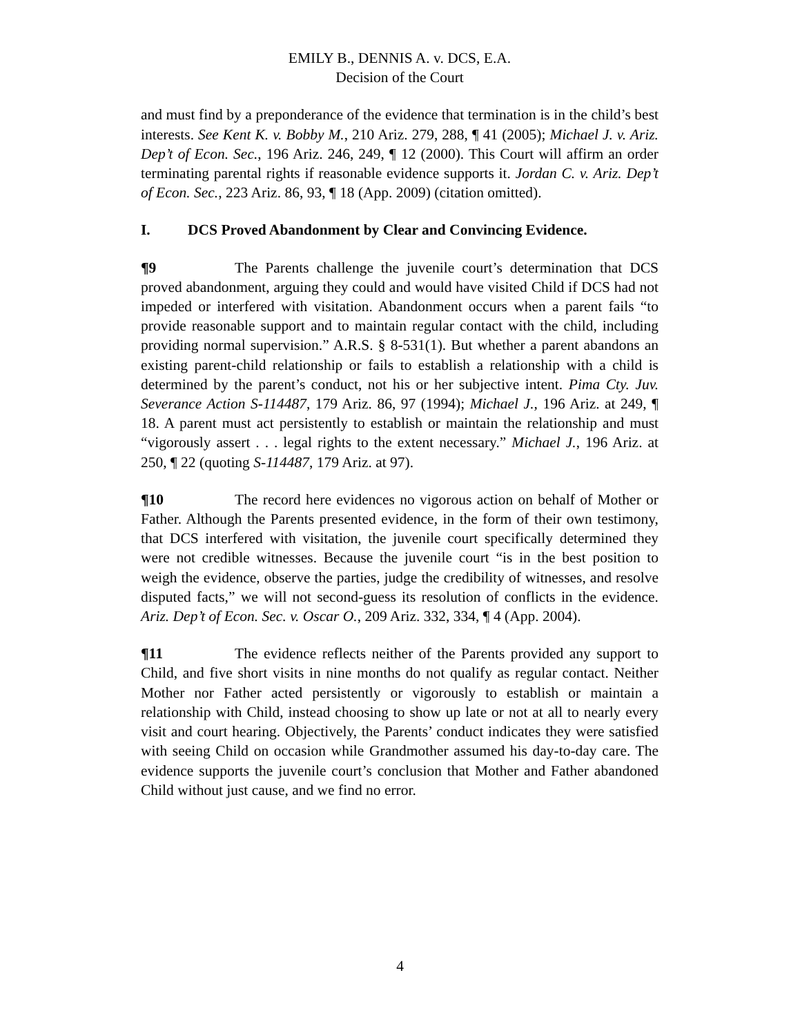EMILY B., DENNIS A. v. DCS, E.A.
Decision of the Court
and must find by a preponderance of the evidence that termination is in the child’s best interests. See Kent K. v. Bobby M., 210 Ariz. 279, 288, ¶ 41 (2005); Michael J. v. Ariz. Dep’t of Econ. Sec., 196 Ariz. 246, 249, ¶ 12 (2000). This Court will affirm an order terminating parental rights if reasonable evidence supports it. Jordan C. v. Ariz. Dep’t of Econ. Sec., 223 Ariz. 86, 93, ¶ 18 (App. 2009) (citation omitted).
I. DCS Proved Abandonment by Clear and Convincing Evidence.
¶9 The Parents challenge the juvenile court’s determination that DCS proved abandonment, arguing they could and would have visited Child if DCS had not impeded or interfered with visitation. Abandonment occurs when a parent fails “to provide reasonable support and to maintain regular contact with the child, including providing normal supervision.” A.R.S. § 8-531(1). But whether a parent abandons an existing parent-child relationship or fails to establish a relationship with a child is determined by the parent’s conduct, not his or her subjective intent. Pima Cty. Juv. Severance Action S-114487, 179 Ariz. 86, 97 (1994); Michael J., 196 Ariz. at 249, ¶ 18. A parent must act persistently to establish or maintain the relationship and must “vigorously assert . . . legal rights to the extent necessary.” Michael J., 196 Ariz. at 250, ¶ 22 (quoting S-114487, 179 Ariz. at 97).
¶10 The record here evidences no vigorous action on behalf of Mother or Father. Although the Parents presented evidence, in the form of their own testimony, that DCS interfered with visitation, the juvenile court specifically determined they were not credible witnesses. Because the juvenile court “is in the best position to weigh the evidence, observe the parties, judge the credibility of witnesses, and resolve disputed facts,” we will not second-guess its resolution of conflicts in the evidence. Ariz. Dep’t of Econ. Sec. v. Oscar O., 209 Ariz. 332, 334, ¶ 4 (App. 2004).
¶11 The evidence reflects neither of the Parents provided any support to Child, and five short visits in nine months do not qualify as regular contact. Neither Mother nor Father acted persistently or vigorously to establish or maintain a relationship with Child, instead choosing to show up late or not at all to nearly every visit and court hearing. Objectively, the Parents’ conduct indicates they were satisfied with seeing Child on occasion while Grandmother assumed his day-to-day care. The evidence supports the juvenile court’s conclusion that Mother and Father abandoned Child without just cause, and we find no error.
4